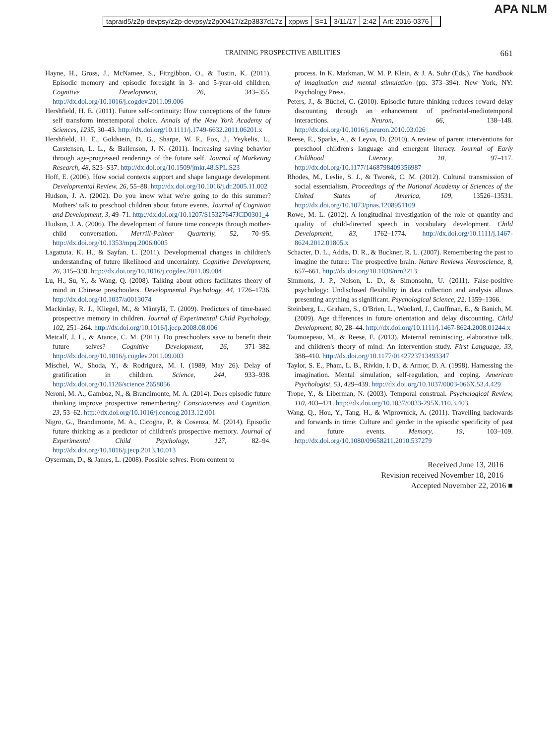APA NLM
tapraid5/z2p-devpsy/z2p-devpsy/z2p00417/z2p3837d17z xppws S=1 3/11/17 2:42 Art: 2016-0376
TRAINING PROSPECTIVE ABILITIES
661
Hayne, H., Gross, J., McNamee, S., Fitzgibbon, O., & Tustin, K. (2011). Episodic memory and episodic foresight in 3- and 5-year-old children. Cognitive Development, 26, 343–355. http://dx.doi.org/10.1016/j.cogdev.2011.09.006
Hershfield, H. E. (2011). Future self-continuity: How conceptions of the future self transform intertemporal choice. Annals of the New York Academy of Sciences, 1235, 30–43. http://dx.doi.org/10.1111/j.1749-6632.2011.06201.x
Hershfield, H. E., Goldstein, D. G., Sharpe, W. F., Fox, J., Yeykelis, L., Carstensen, L. L., & Bailenson, J. N. (2011). Increasing saving behavior through age-progressed renderings of the future self. Journal of Marketing Research, 48, S23–S37. http://dx.doi.org/10.1509/jmkr.48.SPL.S23
Hoff, E. (2006). How social contexts support and shape language development. Developmental Review, 26, 55–88. http://dx.doi.org/10.1016/j.dr.2005.11.002
Hudson, J. A. (2002). Do you know what we're going to do this summer? Mothers' talk to preschool children about future events. Journal of Cognition and Development, 3, 49–71. http://dx.doi.org/10.1207/S15327647JCD0301_4
Hudson, J. A. (2006). The development of future time concepts through mother-child conversation. Merrill-Palmer Quarterly, 52, 70–95. http://dx.doi.org/10.1353/mpq.2006.0005
Lagattuta, K. H., & Sayfan, L. (2011). Developmental changes in children's understanding of future likelihood and uncertainty. Cognitive Development, 26, 315–330. http://dx.doi.org/10.1016/j.cogdev.2011.09.004
Lu, H., Su, Y., & Wang, Q. (2008). Talking about others facilitates theory of mind in Chinese preschoolers. Developmental Psychology, 44, 1726–1736. http://dx.doi.org/10.1037/a0013074
Mackinlay, R. J., Kliegel, M., & Mäntylä, T. (2009). Predictors of time-based prospective memory in children. Journal of Experimental Child Psychology, 102, 251–264. http://dx.doi.org/10.1016/j.jecp.2008.08.006
Metcalf, J. L., & Atance, C. M. (2011). Do preschoolers save to benefit their future selves? Cognitive Development, 26, 371–382. http://dx.doi.org/10.1016/j.cogdev.2011.09.003
Mischel, W., Shoda, Y., & Rodriguez, M. I. (1989, May 26). Delay of gratification in children. Science, 244, 933–938. http://dx.doi.org/10.1126/science.2658056
Neroni, M. A., Gamboz, N., & Brandimonte, M. A. (2014). Does episodic future thinking improve prospective remembering? Consciousness and Cognition, 23, 53–62. http://dx.doi.org/10.1016/j.concog.2013.12.001
Nigro, G., Brandimonte, M. A., Cicogna, P., & Cosenza, M. (2014). Episodic future thinking as a predictor of children's prospective memory. Journal of Experimental Child Psychology, 127, 82–94. http://dx.doi.org/10.1016/j.jecp.2013.10.013
Oyserman, D., & James, L. (2008). Possible selves: From content to
process. In K. Markman, W. M. P. Klein, & J. A. Suhr (Eds.), The handbook of imagination and mental stimulation (pp. 373–394). New York, NY: Psychology Press.
Peters, J., & Büchel, C. (2010). Episodic future thinking reduces reward delay discounting through an enhancement of prefrontal-mediotemporal interactions. Neuron, 66, 138–148. http://dx.doi.org/10.1016/j.neuron.2010.03.026
Reese, E., Sparks, A., & Leyva, D. (2010). A review of parent interventions for preschool children's language and emergent literacy. Journal of Early Childhood Literacy, 10, 97–117. http://dx.doi.org/10.1177/1468798409356987
Rhodes, M., Leslie, S. J., & Tworek, C. M. (2012). Cultural transmission of social essentialism. Proceedings of the National Academy of Sciences of the United States of America, 109, 13526–13531. http://dx.doi.org/10.1073/pnas.1208951109
Rowe, M. L. (2012). A longitudinal investigation of the role of quantity and quality of child-directed speech in vocabulary development. Child Development, 83, 1762–1774. http://dx.doi.org/10.1111/j.1467-8624.2012.01805.x
Schacter, D. L., Addis, D. R., & Buckner, R. L. (2007). Remembering the past to imagine the future: The prospective brain. Nature Reviews Neuroscience, 8, 657–661. http://dx.doi.org/10.1038/nrn2213
Simmons, J. P., Nelson, L. D., & Simonsohn, U. (2011). False-positive psychology: Undisclosed flexibility in data collection and analysis allows presenting anything as significant. Psychological Science, 22, 1359–1366.
Steinberg, L., Graham, S., O'Brien, L., Woolard, J., Cauffman, E., & Banich, M. (2009). Age differences in future orientation and delay discounting. Child Development, 80, 28–44. http://dx.doi.org/10.1111/j.1467-8624.2008.01244.x
Taumoepeau, M., & Reese, E. (2013). Maternal reminiscing, elaborative talk, and children's theory of mind: An intervention study. First Language, 33, 388–410. http://dx.doi.org/10.1177/0142723713493347
Taylor, S. E., Pham, L. B., Rivkin, I. D., & Armor, D. A. (1998). Harnessing the imagination. Mental simulation, self-regulation, and coping. American Psychologist, 53, 429–439. http://dx.doi.org/10.1037/0003-066X.53.4.429
Trope, Y., & Liberman, N. (2003). Temporal construal. Psychological Review, 110, 403–421. http://dx.doi.org/10.1037/0033-295X.110.3.403
Wang, Q., Hou, Y., Tang, H., & Wiprovnick, A. (2011). Travelling backwards and forwards in time: Culture and gender in the episodic specificity of past and future events. Memory, 19, 103–109. http://dx.doi.org/10.1080/09658211.2010.537279
Received June 13, 2016
Revision received November 18, 2016
Accepted November 22, 2016 ■